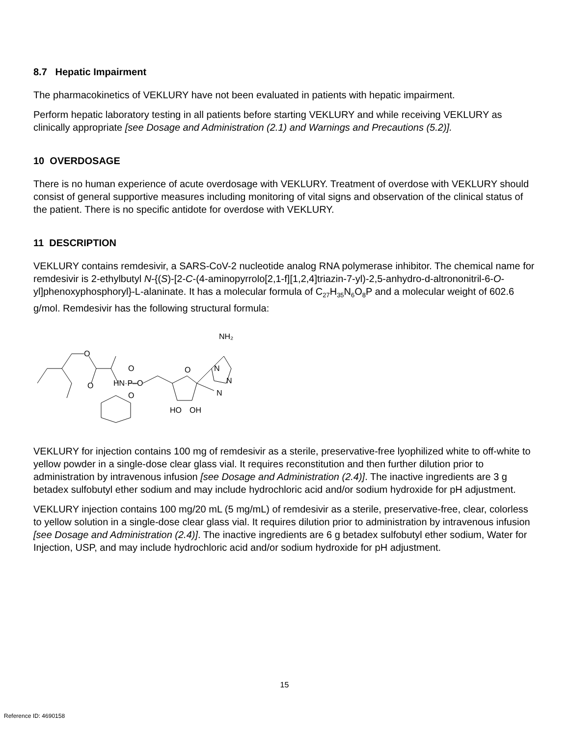8.7 Hepatic Impairment
The pharmacokinetics of VEKLURY have not been evaluated in patients with hepatic impairment.
Perform hepatic laboratory testing in all patients before starting VEKLURY and while receiving VEKLURY as clinically appropriate [see Dosage and Administration (2.1) and Warnings and Precautions (5.2)].
10 OVERDOSAGE
There is no human experience of acute overdosage with VEKLURY. Treatment of overdose with VEKLURY should consist of general supportive measures including monitoring of vital signs and observation of the clinical status of the patient. There is no specific antidote for overdose with VEKLURY.
11 DESCRIPTION
VEKLURY contains remdesivir, a SARS-CoV-2 nucleotide analog RNA polymerase inhibitor. The chemical name for remdesivir is 2-ethylbutyl N-{(S)-[2-C-(4-aminopyrrolo[2,1-f][1,2,4]triazin-7-yl)-2,5-anhydro-d-altrononitril-6-O-yl]phenoxyphosphoryl}-L-alaninate. It has a molecular formula of C<sub>27</sub>H<sub>35</sub>N<sub>6</sub>O<sub>8</sub>P and a molecular weight of 602.6 g/mol. Remdesivir has the following structural formula:
O
O
HN·P–O
O
O
O
HO
OH
N
NH₂
N
N
VEKLURY for injection contains 100 mg of remdesivir as a sterile, preservative-free lyophilized white to off-white to yellow powder in a single-dose clear glass vial. It requires reconstitution and then further dilution prior to administration by intravenous infusion [see Dosage and Administration (2.4)]. The inactive ingredients are 3 g betadex sulfobutyl ether sodium and may include hydrochloric acid and/or sodium hydroxide for pH adjustment.
VEKLURY injection contains 100 mg/20 mL (5 mg/mL) of remdesivir as a sterile, preservative-free, clear, colorless to yellow solution in a single-dose clear glass vial. It requires dilution prior to administration by intravenous infusion [see Dosage and Administration (2.4)]. The inactive ingredients are 6 g betadex sulfobutyl ether sodium, Water for Injection, USP, and may include hydrochloric acid and/or sodium hydroxide for pH adjustment.
15
Reference ID: 4690158